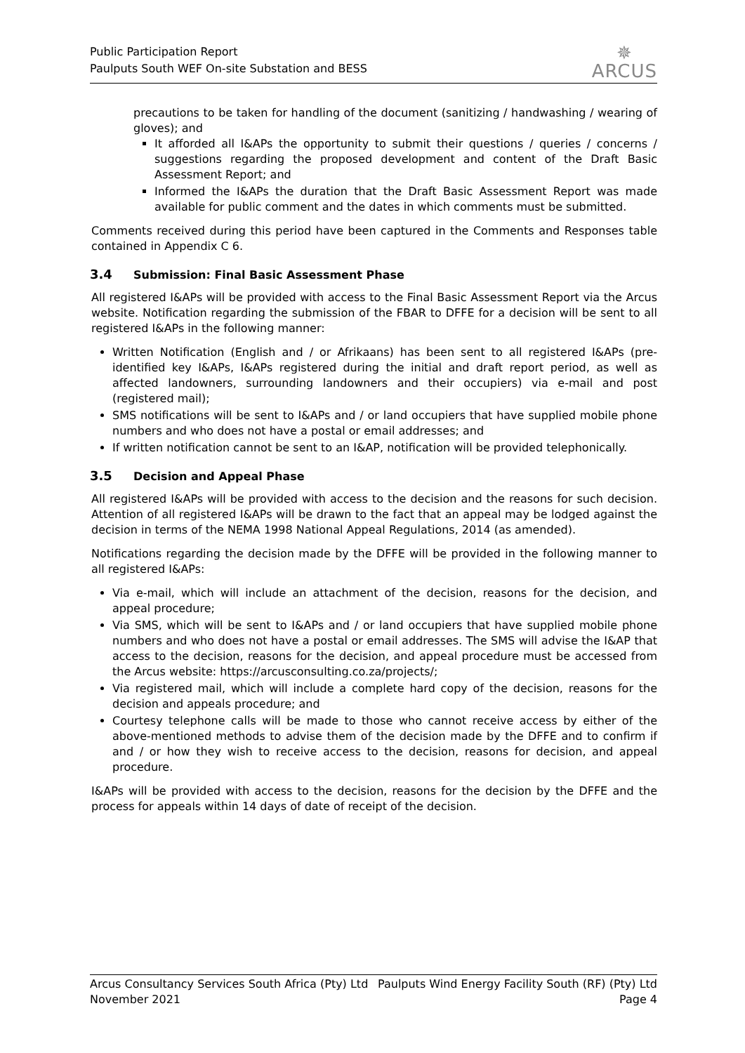Public Participation Report
Paulputs South WEF On-site Substation and BESS
✵
ARCUS
precautions to be taken for handling of the document (sanitizing / handwashing / wearing of gloves); and
It afforded all I&APs the opportunity to submit their questions / queries / concerns / suggestions regarding the proposed development and content of the Draft Basic Assessment Report; and
Informed the I&APs the duration that the Draft Basic Assessment Report was made available for public comment and the dates in which comments must be submitted.
Comments received during this period have been captured in the Comments and Responses table contained in Appendix C 6.
3.4 Submission: Final Basic Assessment Phase
All registered I&APs will be provided with access to the Final Basic Assessment Report via the Arcus website. Notification regarding the submission of the FBAR to DFFE for a decision will be sent to all registered I&APs in the following manner:
Written Notification (English and / or Afrikaans) has been sent to all registered I&APs (pre-identified key I&APs, I&APs registered during the initial and draft report period, as well as affected landowners, surrounding landowners and their occupiers) via e-mail and post (registered mail);
SMS notifications will be sent to I&APs and / or land occupiers that have supplied mobile phone numbers and who does not have a postal or email addresses; and
If written notification cannot be sent to an I&AP, notification will be provided telephonically.
3.5 Decision and Appeal Phase
All registered I&APs will be provided with access to the decision and the reasons for such decision. Attention of all registered I&APs will be drawn to the fact that an appeal may be lodged against the decision in terms of the NEMA 1998 National Appeal Regulations, 2014 (as amended).
Notifications regarding the decision made by the DFFE will be provided in the following manner to all registered I&APs:
Via e-mail, which will include an attachment of the decision, reasons for the decision, and appeal procedure;
Via SMS, which will be sent to I&APs and / or land occupiers that have supplied mobile phone numbers and who does not have a postal or email addresses. The SMS will advise the I&AP that access to the decision, reasons for the decision, and appeal procedure must be accessed from the Arcus website: https://arcusconsulting.co.za/projects/;
Via registered mail, which will include a complete hard copy of the decision, reasons for the decision and appeals procedure; and
Courtesy telephone calls will be made to those who cannot receive access by either of the above-mentioned methods to advise them of the decision made by the DFFE and to confirm if and / or how they wish to receive access to the decision, reasons for decision, and appeal procedure.
I&APs will be provided with access to the decision, reasons for the decision by the DFFE and the process for appeals within 14 days of date of receipt of the decision.
Arcus Consultancy Services South Africa (Pty) Ltd Paulputs Wind Energy Facility South (RF) (Pty) Ltd
November 2021 Page 4